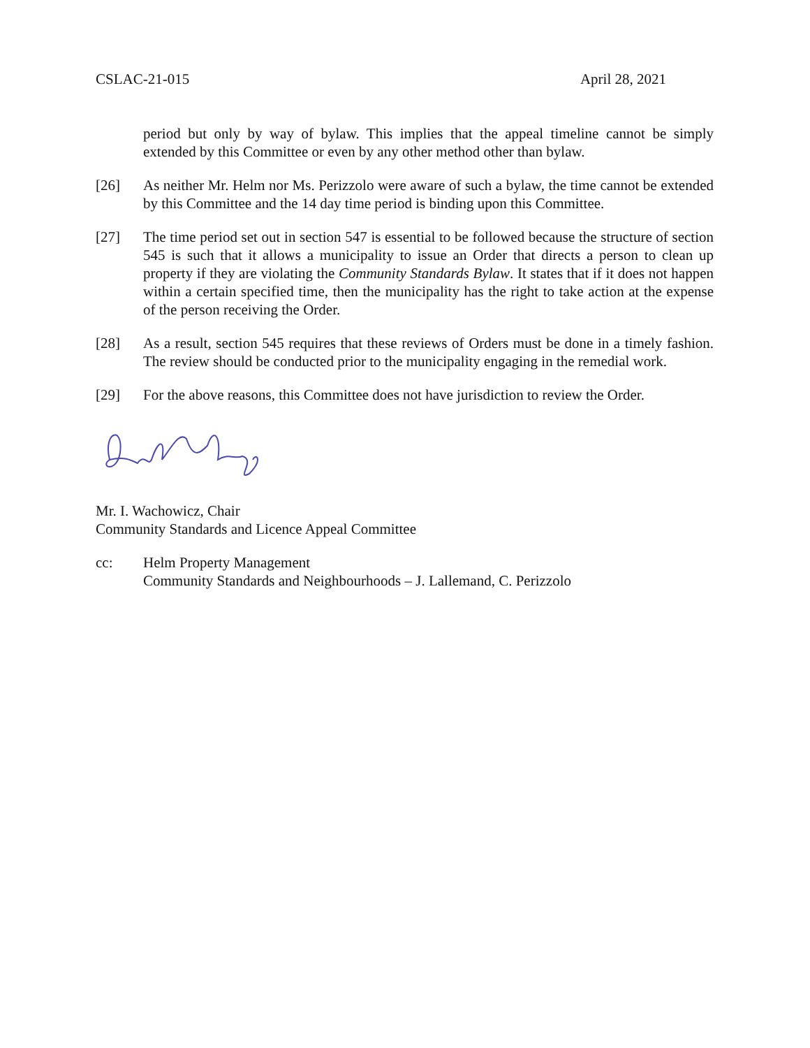CSLAC-21-015 April 28, 2021
period but only by way of bylaw. This implies that the appeal timeline cannot be simply extended by this Committee or even by any other method other than bylaw.
[26] As neither Mr. Helm nor Ms. Perizzolo were aware of such a bylaw, the time cannot be extended by this Committee and the 14 day time period is binding upon this Committee.
[27] The time period set out in section 547 is essential to be followed because the structure of section 545 is such that it allows a municipality to issue an Order that directs a person to clean up property if they are violating the Community Standards Bylaw. It states that if it does not happen within a certain specified time, then the municipality has the right to take action at the expense of the person receiving the Order.
[28] As a result, section 545 requires that these reviews of Orders must be done in a timely fashion. The review should be conducted prior to the municipality engaging in the remedial work.
[29] For the above reasons, this Committee does not have jurisdiction to review the Order.
Mr. I. Wachowicz, Chair
Community Standards and Licence Appeal Committee
cc: Helm Property Management
Community Standards and Neighbourhoods – J. Lallemand, C. Perizzolo